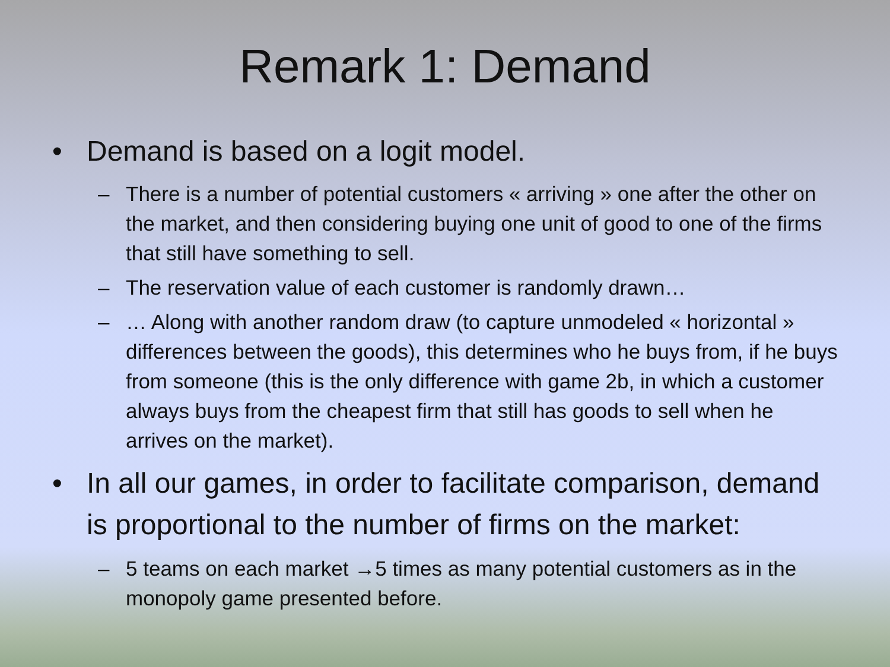Remark 1: Demand
• Demand is based on a logit model.
– There is a number of potential customers « arriving » one after the other on the market, and then considering buying one unit of good to one of the firms that still have something to sell.
– The reservation value of each customer is randomly drawn…
– … Along with another random draw (to capture unmodeled « horizontal » differences between the goods), this determines who he buys from, if he buys from someone (this is the only difference with game 2b, in which a customer always buys from the cheapest firm that still has goods to sell when he arrives on the market).
• In all our games, in order to facilitate comparison, demand is proportional to the number of firms on the market:
– 5 teams on each market →5 times as many potential customers as in the monopoly game presented before.